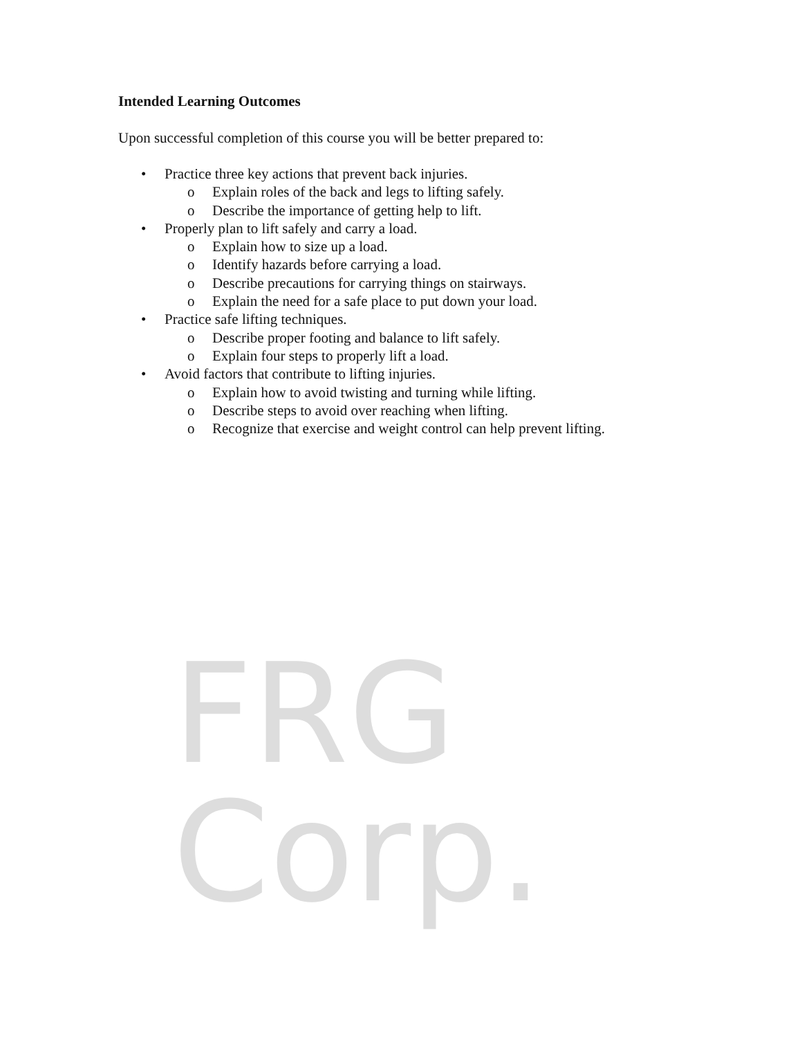Intended Learning Outcomes
Upon successful completion of this course you will be better prepared to:
• Practice three key actions that prevent back injuries.
o Explain roles of the back and legs to lifting safely.
o Describe the importance of getting help to lift.
• Properly plan to lift safely and carry a load.
o Explain how to size up a load.
o Identify hazards before carrying a load.
o Describe precautions for carrying things on stairways.
o Explain the need for a safe place to put down your load.
• Practice safe lifting techniques.
o Describe proper footing and balance to lift safely.
o Explain four steps to properly lift a load.
• Avoid factors that contribute to lifting injuries.
o Explain how to avoid twisting and turning while lifting.
o Describe steps to avoid over reaching when lifting.
o Recognize that exercise and weight control can help prevent lifting.
FRG Corp.